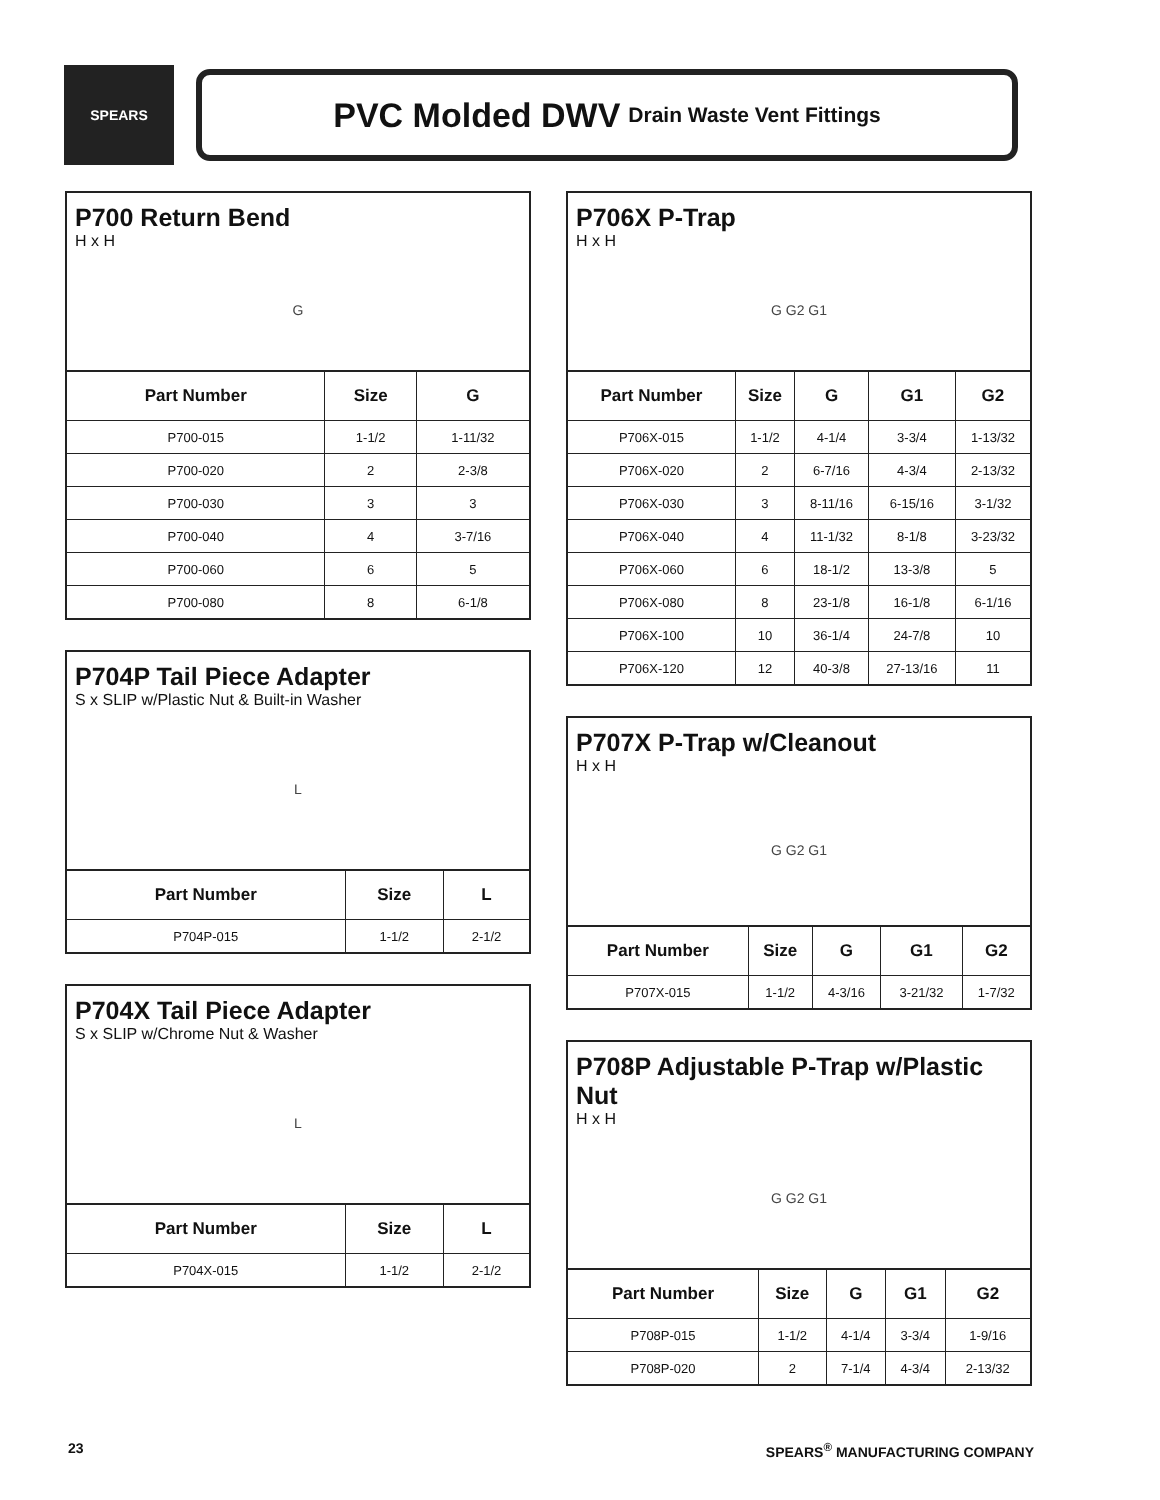SPEARS
PVC Molded DWV Drain Waste Vent Fittings
P700 Return Bend
H x H
G
| Part Number | Size | G |
| --- | --- | --- |
| P700-015 | 1-1/2 | 1-11/32 |
| P700-020 | 2 | 2-3/8 |
| P700-030 | 3 | 3 |
| P700-040 | 4 | 3-7/16 |
| P700-060 | 6 | 5 |
| P700-080 | 8 | 6-1/8 |
P704P Tail Piece Adapter
S x SLIP w/Plastic Nut & Built-in Washer
L
| Part Number | Size | L |
| --- | --- | --- |
| P704P-015 | 1-1/2 | 2-1/2 |
P704X Tail Piece Adapter
S x SLIP w/Chrome Nut & Washer
L
| Part Number | Size | L |
| --- | --- | --- |
| P704X-015 | 1-1/2 | 2-1/2 |
P706X P-Trap
H x H
G G2 G1
| Part Number | Size | G | G1 | G2 |
| --- | --- | --- | --- | --- |
| P706X-015 | 1-1/2 | 4-1/4 | 3-3/4 | 1-13/32 |
| P706X-020 | 2 | 6-7/16 | 4-3/4 | 2-13/32 |
| P706X-030 | 3 | 8-11/16 | 6-15/16 | 3-1/32 |
| P706X-040 | 4 | 11-1/32 | 8-1/8 | 3-23/32 |
| P706X-060 | 6 | 18-1/2 | 13-3/8 | 5 |
| P706X-080 | 8 | 23-1/8 | 16-1/8 | 6-1/16 |
| P706X-100 | 10 | 36-1/4 | 24-7/8 | 10 |
| P706X-120 | 12 | 40-3/8 | 27-13/16 | 11 |
P707X P-Trap w/Cleanout
H x H
G G2 G1
| Part Number | Size | G | G1 | G2 |
| --- | --- | --- | --- | --- |
| P707X-015 | 1-1/2 | 4-3/16 | 3-21/32 | 1-7/32 |
P708P Adjustable P-Trap w/Plastic Nut
H x H
G G2 G1
| Part Number | Size | G | G1 | G2 |
| --- | --- | --- | --- | --- |
| P708P-015 | 1-1/2 | 4-1/4 | 3-3/4 | 1-9/16 |
| P708P-020 | 2 | 7-1/4 | 4-3/4 | 2-13/32 |
23 SPEARS<sup>®</sup> MANUFACTURING COMPANY